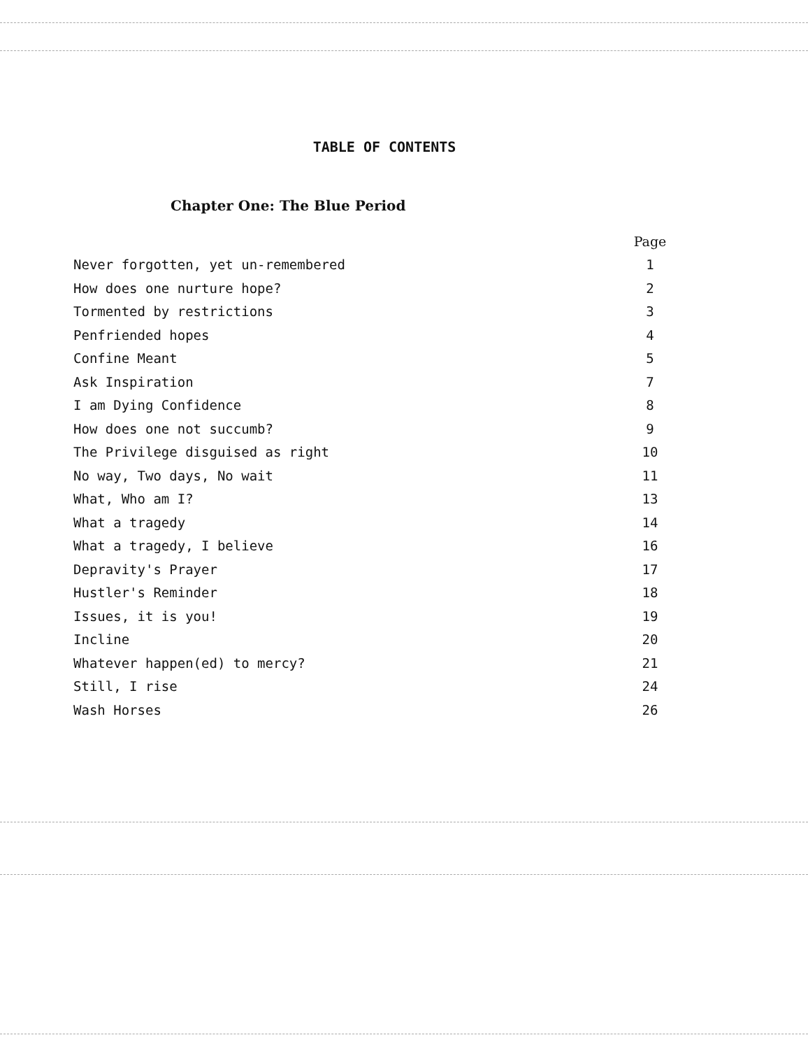TABLE OF CONTENTS
Chapter One: The Blue Period
| | Page |
| --- | --- |
| Never forgotten, yet un-remembered | 1 |
| How does one nurture hope? | 2 |
| Tormented by restrictions | 3 |
| Penfriended hopes | 4 |
| Confine Meant | 5 |
| Ask Inspiration | 7 |
| I am Dying Confidence | 8 |
| How does one not succumb? | 9 |
| The Privilege disguised as right | 10 |
| No way, Two days, No wait | 11 |
| What, Who am I? | 13 |
| What a tragedy | 14 |
| What a tragedy, I believe | 16 |
| Depravity's Prayer | 17 |
| Hustler's Reminder | 18 |
| Issues, it is you! | 19 |
| Incline | 20 |
| Whatever happen(ed) to mercy? | 21 |
| Still, I rise | 24 |
| Wash Horses | 26 |